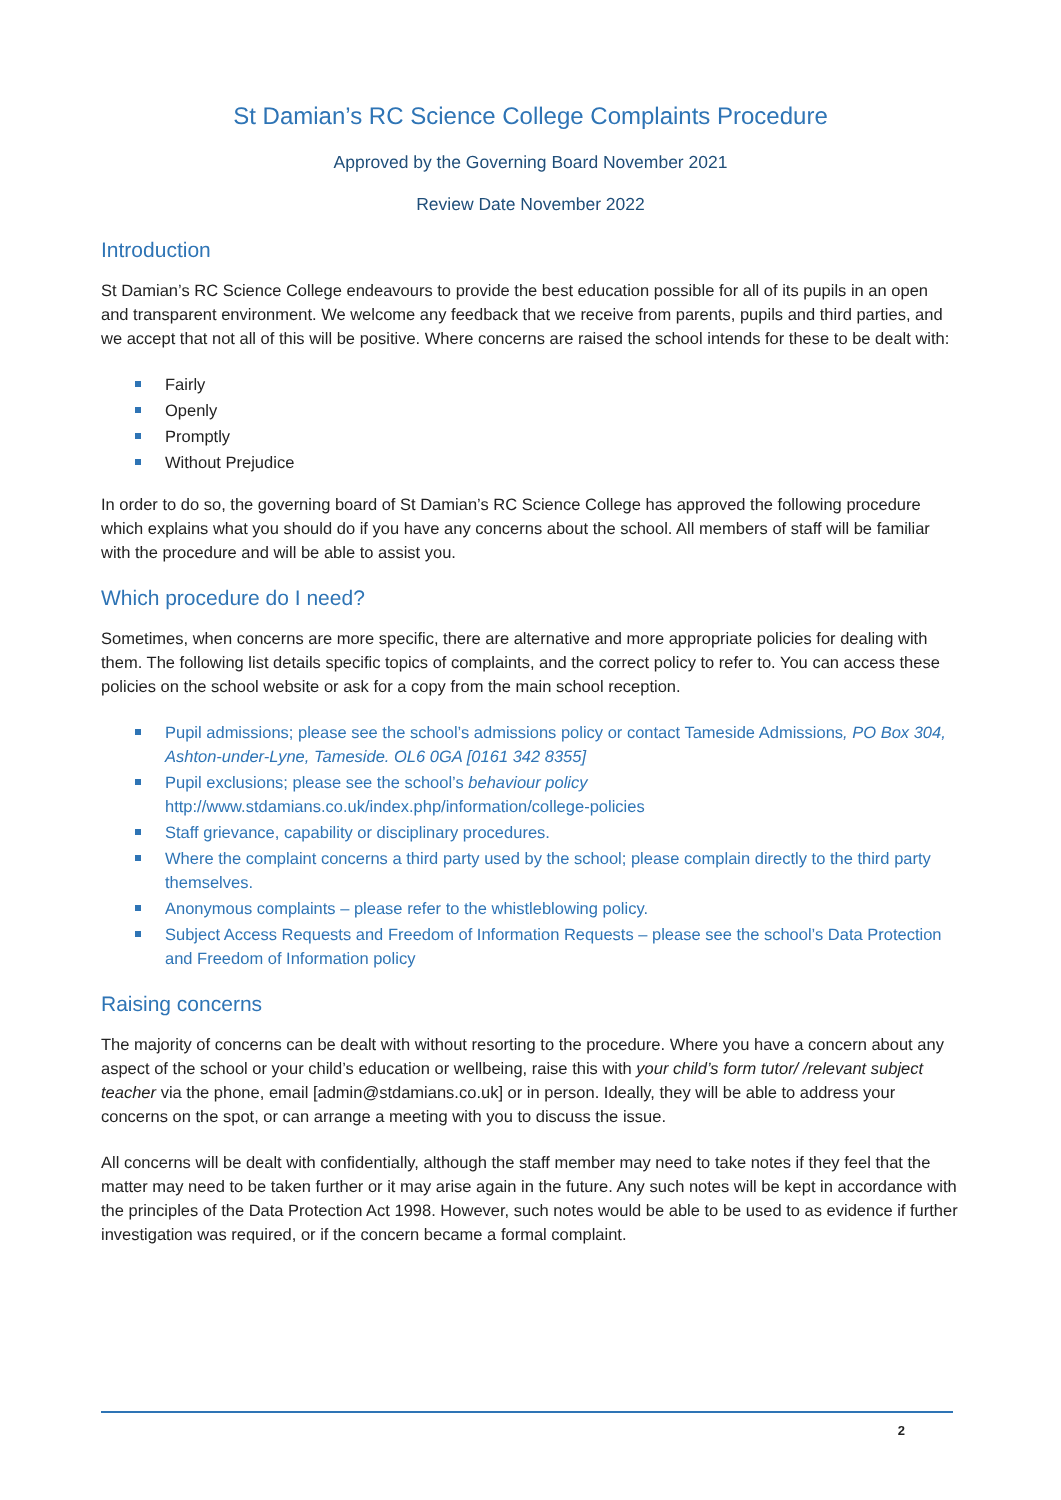St Damian’s RC Science College Complaints Procedure
Approved by the Governing Board November 2021
Review Date November 2022
Introduction
St Damian’s RC Science College endeavours to provide the best education possible for all of its pupils in an open and transparent environment. We welcome any feedback that we receive from parents, pupils and third parties, and we accept that not all of this will be positive. Where concerns are raised the school intends for these to be dealt with:
Fairly
Openly
Promptly
Without Prejudice
In order to do so, the governing board of St Damian’s RC Science College has approved the following procedure which explains what you should do if you have any concerns about the school. All members of staff will be familiar with the procedure and will be able to assist you.
Which procedure do I need?
Sometimes, when concerns are more specific, there are alternative and more appropriate policies for dealing with them. The following list details specific topics of complaints, and the correct policy to refer to. You can access these policies on the school website or ask for a copy from the main school reception.
Pupil admissions; please see the school’s admissions policy or contact Tameside Admissions, PO Box 304, Ashton-under-Lyne, Tameside. OL6 0GA [0161 342 8355]
Pupil exclusions; please see the school’s behaviour policy http://www.stdamians.co.uk/index.php/information/college-policies
Staff grievance, capability or disciplinary procedures.
Where the complaint concerns a third party used by the school; please complain directly to the third party themselves.
Anonymous complaints – please refer to the whistleblowing policy.
Subject Access Requests and Freedom of Information Requests – please see the school’s Data Protection and Freedom of Information policy
Raising concerns
The majority of concerns can be dealt with without resorting to the procedure. Where you have a concern about any aspect of the school or your child’s education or wellbeing, raise this with your child’s form tutor/ /relevant subject teacher via the phone, email [admin@stdamians.co.uk] or in person. Ideally, they will be able to address your concerns on the spot, or can arrange a meeting with you to discuss the issue.
All concerns will be dealt with confidentially, although the staff member may need to take notes if they feel that the matter may need to be taken further or it may arise again in the future. Any such notes will be kept in accordance with the principles of the Data Protection Act 1998. However, such notes would be able to be used to as evidence if further investigation was required, or if the concern became a formal complaint.
2